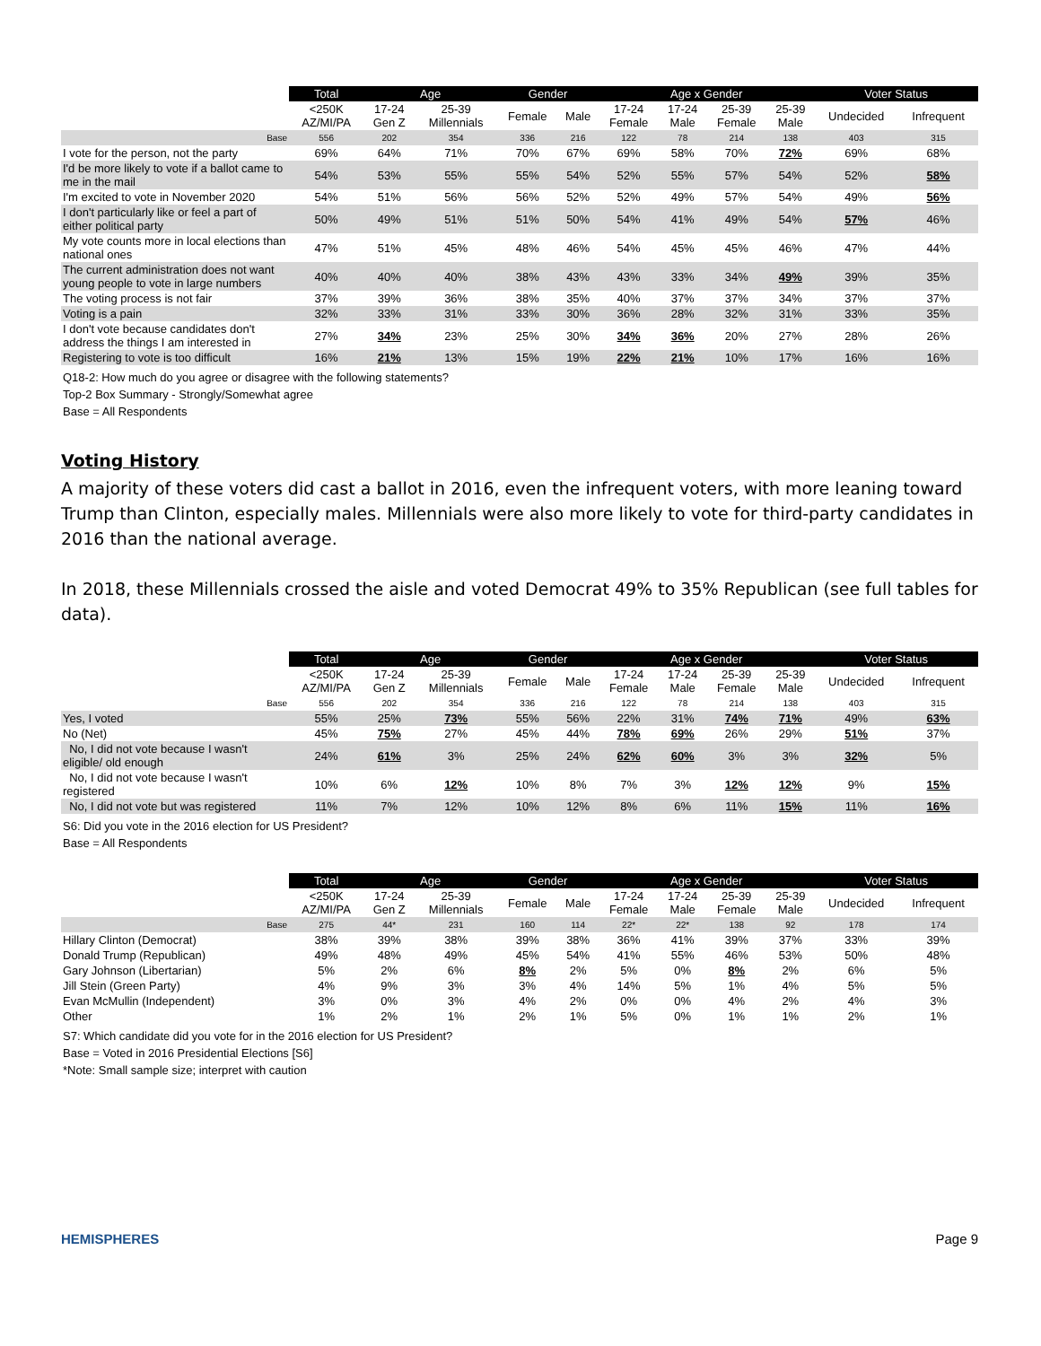| | Total | Age | | Gender | | Age x Gender | | | | Voter Status | |
| --- | --- | --- | --- | --- | --- | --- | --- | --- | --- | --- | --- |
| | <250K AZ/MI/PA | 17-24 Gen Z | 25-39 Millennials | Female | Male | 17-24 Female | 17-24 Male | 25-39 Female | 25-39 Male | Undecided | Infrequent |
| Base | 556 | 202 | 354 | 336 | 216 | 122 | 78 | 214 | 138 | 403 | 315 |
| I vote for the person, not the party | 69% | 64% | 71% | 70% | 67% | 69% | 58% | 70% | 72% | 69% | 68% |
| I'd be more likely to vote if a ballot came to me in the mail | 54% | 53% | 55% | 55% | 54% | 52% | 55% | 57% | 54% | 52% | 58% |
| I'm excited to vote in November 2020 | 54% | 51% | 56% | 56% | 52% | 52% | 49% | 57% | 54% | 49% | 56% |
| I don't particularly like or feel a part of either political party | 50% | 49% | 51% | 51% | 50% | 54% | 41% | 49% | 54% | 57% | 46% |
| My vote counts more in local elections than national ones | 47% | 51% | 45% | 48% | 46% | 54% | 45% | 45% | 46% | 47% | 44% |
| The current administration does not want young people to vote in large numbers | 40% | 40% | 40% | 38% | 43% | 43% | 33% | 34% | 49% | 39% | 35% |
| The voting process is not fair | 37% | 39% | 36% | 38% | 35% | 40% | 37% | 37% | 34% | 37% | 37% |
| Voting is a pain | 32% | 33% | 31% | 33% | 30% | 36% | 28% | 32% | 31% | 33% | 35% |
| I don't vote because candidates don't address the things I am interested in | 27% | 34% | 23% | 25% | 30% | 34% | 36% | 20% | 27% | 28% | 26% |
| Registering to vote is too difficult | 16% | 21% | 13% | 15% | 19% | 22% | 21% | 10% | 17% | 16% | 16% |
Q18-2: How much do you agree or disagree with the following statements?
Top-2 Box Summary - Strongly/Somewhat agree
Base = All Respondents
Voting History
A majority of these voters did cast a ballot in 2016, even the infrequent voters, with more leaning toward Trump than Clinton, especially males. Millennials were also more likely to vote for third-party candidates in 2016 than the national average.
In 2018, these Millennials crossed the aisle and voted Democrat 49% to 35% Republican (see full tables for data).
| | Total | Age | | Gender | | Age x Gender | | | | Voter Status | |
| --- | --- | --- | --- | --- | --- | --- | --- | --- | --- | --- | --- |
| | <250K AZ/MI/PA | 17-24 Gen Z | 25-39 Millennials | Female | Male | 17-24 Female | 17-24 Male | 25-39 Female | 25-39 Male | Undecided | Infrequent |
| Base | 556 | 202 | 354 | 336 | 216 | 122 | 78 | 214 | 138 | 403 | 315 |
| Yes, I voted | 55% | 25% | 73% | 55% | 56% | 22% | 31% | 74% | 71% | 49% | 63% |
| No (Net) | 45% | 75% | 27% | 45% | 44% | 78% | 69% | 26% | 29% | 51% | 37% |
| No, I did not vote because I wasn't eligible/ old enough | 24% | 61% | 3% | 25% | 24% | 62% | 60% | 3% | 3% | 32% | 5% |
| No, I did not vote because I wasn't registered | 10% | 6% | 12% | 10% | 8% | 7% | 3% | 12% | 12% | 9% | 15% |
| No, I did not vote but was registered | 11% | 7% | 12% | 10% | 12% | 8% | 6% | 11% | 15% | 11% | 16% |
S6: Did you vote in the 2016 election for US President?
Base = All Respondents
| | Total | Age | | Gender | | Age x Gender | | | | Voter Status | |
| --- | --- | --- | --- | --- | --- | --- | --- | --- | --- | --- | --- |
| | <250K AZ/MI/PA | 17-24 Gen Z | 25-39 Millennials | Female | Male | 17-24 Female | 17-24 Male | 25-39 Female | 25-39 Male | Undecided | Infrequent |
| Base | 275 | 44* | 231 | 160 | 114 | 22* | 22* | 138 | 92 | 178 | 174 |
| Hillary Clinton (Democrat) | 38% | 39% | 38% | 39% | 38% | 36% | 41% | 39% | 37% | 33% | 39% |
| Donald Trump (Republican) | 49% | 48% | 49% | 45% | 54% | 41% | 55% | 46% | 53% | 50% | 48% |
| Gary Johnson (Libertarian) | 5% | 2% | 6% | 8% | 2% | 5% | 0% | 8% | 2% | 6% | 5% |
| Jill Stein (Green Party) | 4% | 9% | 3% | 3% | 4% | 14% | 5% | 1% | 4% | 5% | 5% |
| Evan McMullin (Independent) | 3% | 0% | 3% | 4% | 2% | 0% | 0% | 4% | 2% | 4% | 3% |
| Other | 1% | 2% | 1% | 2% | 1% | 5% | 0% | 1% | 1% | 2% | 1% |
S7: Which candidate did you vote for in the 2016 election for US President?
Base = Voted in 2016 Presidential Elections [S6]
*Note: Small sample size; interpret with caution
HEMISPHERES Page 9